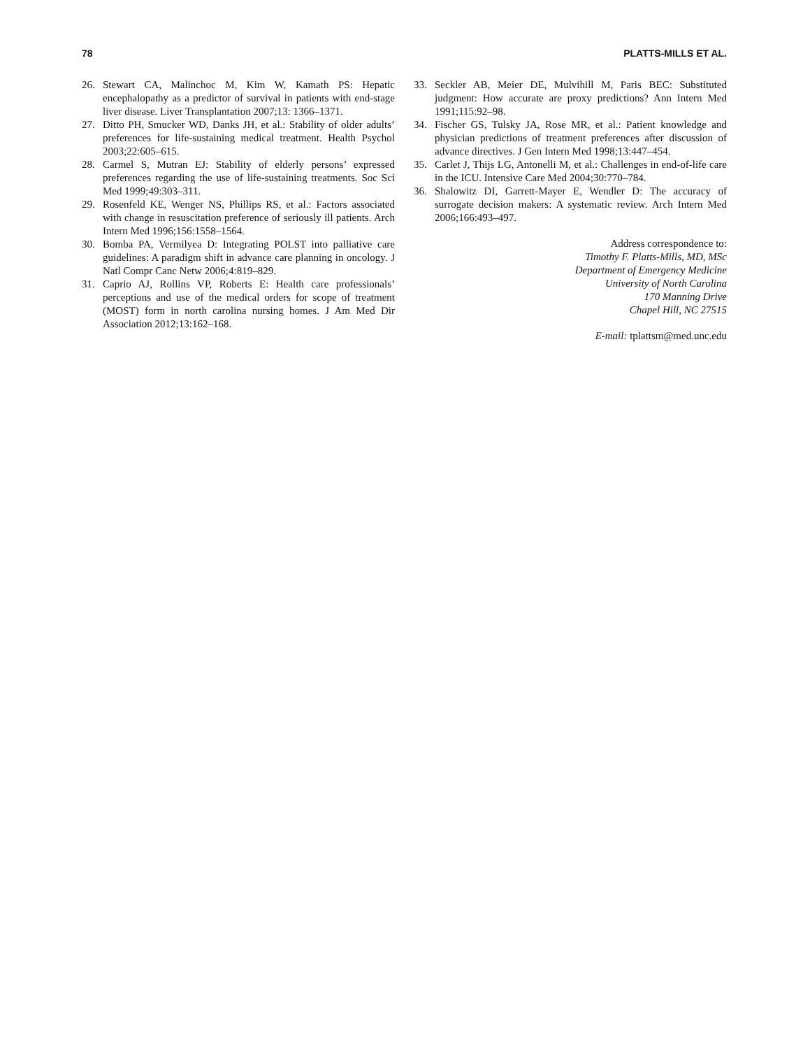78 PLATTS-MILLS ET AL.
26. Stewart CA, Malinchoc M, Kim W, Kamath PS: Hepatic encephalopathy as a predictor of survival in patients with end-stage liver disease. Liver Transplantation 2007;13: 1366–1371.
27. Ditto PH, Smucker WD, Danks JH, et al.: Stability of older adults’ preferences for life-sustaining medical treatment. Health Psychol 2003;22:605–615.
28. Carmel S, Mutran EJ: Stability of elderly persons’ expressed preferences regarding the use of life-sustaining treatments. Soc Sci Med 1999;49:303–311.
29. Rosenfeld KE, Wenger NS, Phillips RS, et al.: Factors associated with change in resuscitation preference of seriously ill patients. Arch Intern Med 1996;156:1558–1564.
30. Bomba PA, Vermilyea D: Integrating POLST into palliative care guidelines: A paradigm shift in advance care planning in oncology. J Natl Compr Canc Netw 2006;4:819–829.
31. Caprio AJ, Rollins VP, Roberts E: Health care professionals’ perceptions and use of the medical orders for scope of treatment (MOST) form in north carolina nursing homes. J Am Med Dir Association 2012;13:162–168.
33. Seckler AB, Meier DE, Mulvihill M, Paris BEC: Substituted judgment: How accurate are proxy predictions? Ann Intern Med 1991;115:92–98.
34. Fischer GS, Tulsky JA, Rose MR, et al.: Patient knowledge and physician predictions of treatment preferences after discussion of advance directives. J Gen Intern Med 1998;13:447–454.
35. Carlet J, Thijs LG, Antonelli M, et al.: Challenges in end-of-life care in the ICU. Intensive Care Med 2004;30:770–784.
36. Shalowitz DI, Garrett-Mayer E, Wendler D: The accuracy of surrogate decision makers: A systematic review. Arch Intern Med 2006;166:493–497.
Address correspondence to:
Timothy F. Platts-Mills, MD, MSc
Department of Emergency Medicine
University of North Carolina
170 Manning Drive
Chapel Hill, NC 27515
E-mail: tplattsm@med.unc.edu